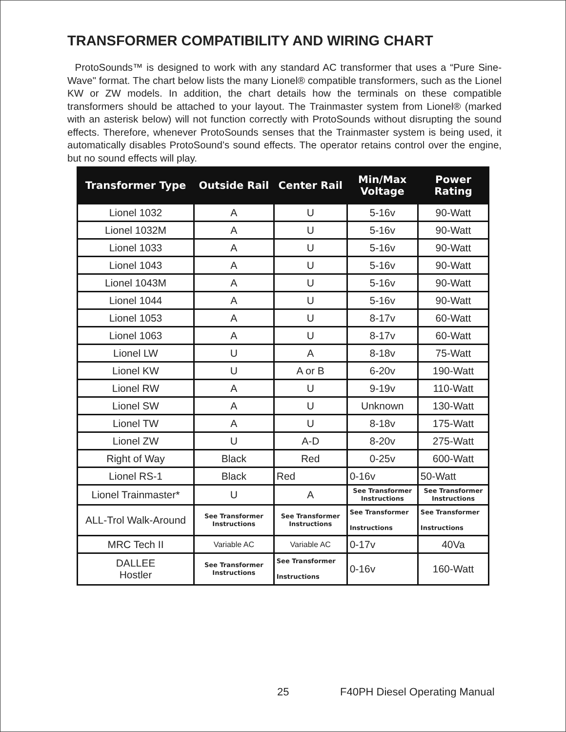TRANSFORMER COMPATIBILITY AND WIRING CHART
ProtoSounds™ is designed to work with any standard AC transformer that uses a “Pure Sine-Wave" format. The chart below lists the many Lionel® compatible transformers, such as the Lionel KW or ZW models. In addition, the chart details how the terminals on these compatible transformers should be attached to your layout. The Trainmaster system from Lionel® (marked with an asterisk below) will not function correctly with ProtoSounds without disrupting the sound effects. Therefore, whenever ProtoSounds senses that the Trainmaster system is being used, it automatically disables ProtoSound’s sound effects. The operator retains control over the engine, but no sound effects will play.
| Transformer Type | Outside Rail | Center Rail | Min/Max Voltage | Power Rating |
| --- | --- | --- | --- | --- |
| Lionel 1032 | A | U | 5-16v | 90-Watt |
| Lionel 1032M | A | U | 5-16v | 90-Watt |
| Lionel 1033 | A | U | 5-16v | 90-Watt |
| Lionel 1043 | A | U | 5-16v | 90-Watt |
| Lionel 1043M | A | U | 5-16v | 90-Watt |
| Lionel 1044 | A | U | 5-16v | 90-Watt |
| Lionel 1053 | A | U | 8-17v | 60-Watt |
| Lionel 1063 | A | U | 8-17v | 60-Watt |
| Lionel LW | U | A | 8-18v | 75-Watt |
| Lionel KW | U | A or B | 6-20v | 190-Watt |
| Lionel RW | A | U | 9-19v | 110-Watt |
| Lionel SW | A | U | Unknown | 130-Watt |
| Lionel TW | A | U | 8-18v | 175-Watt |
| Lionel ZW | U | A-D | 8-20v | 275-Watt |
| Right of Way | Black | Red | 0-25v | 600-Watt |
| Lionel RS-1 | Black | Red | 0-16v | 50-Watt |
| Lionel Trainmaster* | U | A | See Transformer Instructions | See Transformer Instructions |
| ALL-Trol Walk-Around | See Transformer Instructions | See Transformer Instructions | See Transformer Instructions | See Transformer Instructions |
| MRC Tech II | Variable AC | Variable AC | 0-17v | 40Va |
| DALLEE Hostler | See Transformer Instructions | See Transformer Instructions | 0-16v | 160-Watt |
25 F40PH Diesel Operating Manual